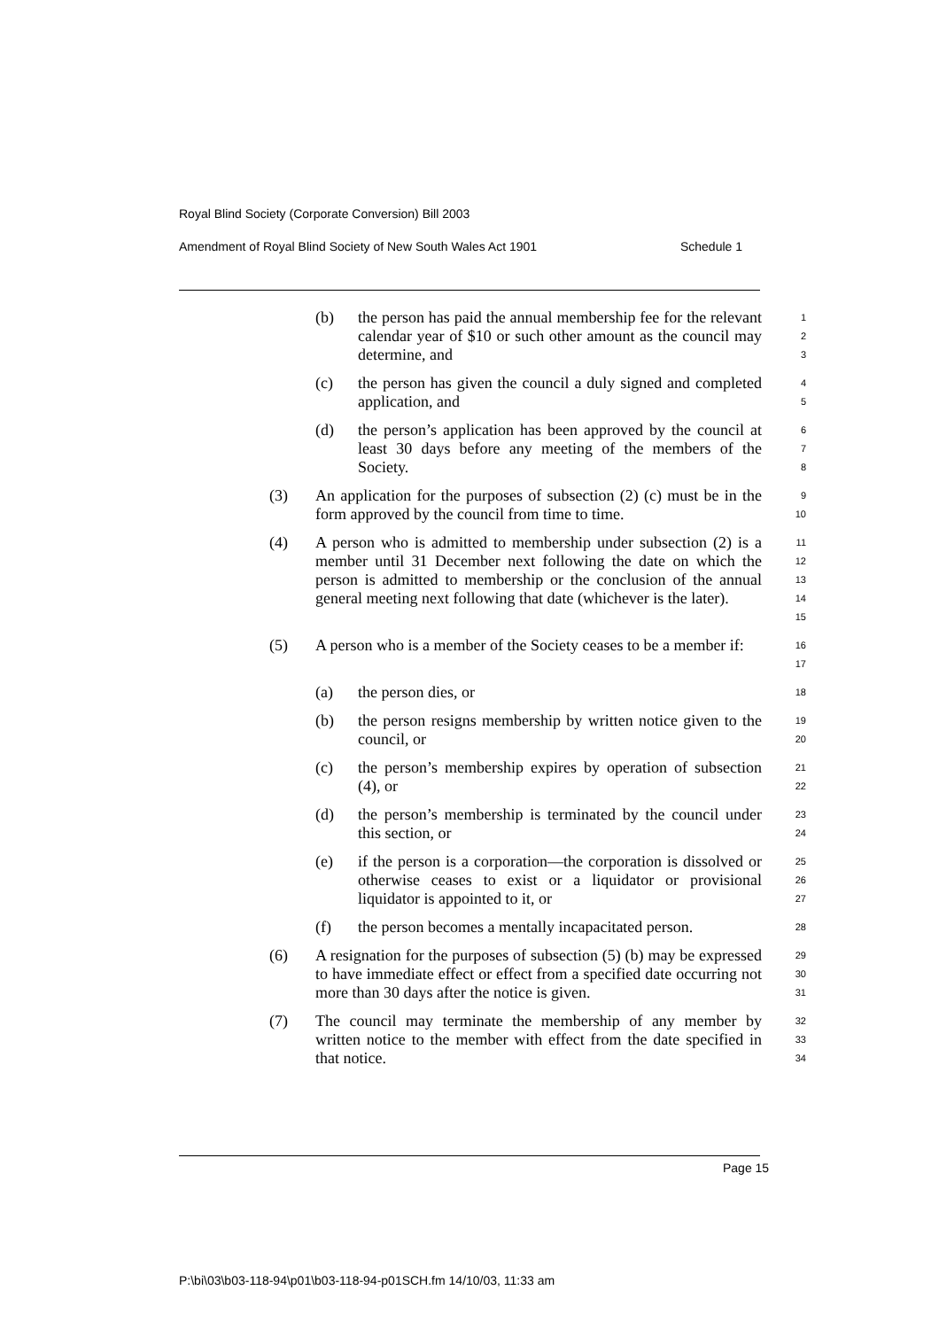Royal Blind Society (Corporate Conversion) Bill 2003
Amendment of Royal Blind Society of New South Wales Act 1901 Schedule 1
(b) the person has paid the annual membership fee for the relevant calendar year of $10 or such other amount as the council may determine, and 1
2
3
(c) the person has given the council a duly signed and completed application, and 4
5
(d) the person’s application has been approved by the council at least 30 days before any meeting of the members of the Society. 6
7
8
(3) An application for the purposes of subsection (2) (c) must be in the form approved by the council from time to time. 9
10
(4) A person who is admitted to membership under subsection (2) is a member until 31 December next following the date on which the person is admitted to membership or the conclusion of the annual general meeting next following that date (whichever is the later). 11
12
13
14
15
(5) A person who is a member of the Society ceases to be a member if: 16
17
(a) the person dies, or 18
(b) the person resigns membership by written notice given to the council, or 19
20
(c) the person’s membership expires by operation of subsection (4), or 21
22
(d) the person’s membership is terminated by the council under this section, or 23
24
(e) if the person is a corporation—the corporation is dissolved or otherwise ceases to exist or a liquidator or provisional liquidator is appointed to it, or 25
26
27
(f) the person becomes a mentally incapacitated person. 28
(6) A resignation for the purposes of subsection (5) (b) may be expressed to have immediate effect or effect from a specified date occurring not more than 30 days after the notice is given. 29
30
31
(7) The council may terminate the membership of any member by written notice to the member with effect from the date specified in that notice. 32
33
34
Page 15
P:\bi\03\b03-118-94\p01\b03-118-94-p01SCH.fm 14/10/03, 11:33 am